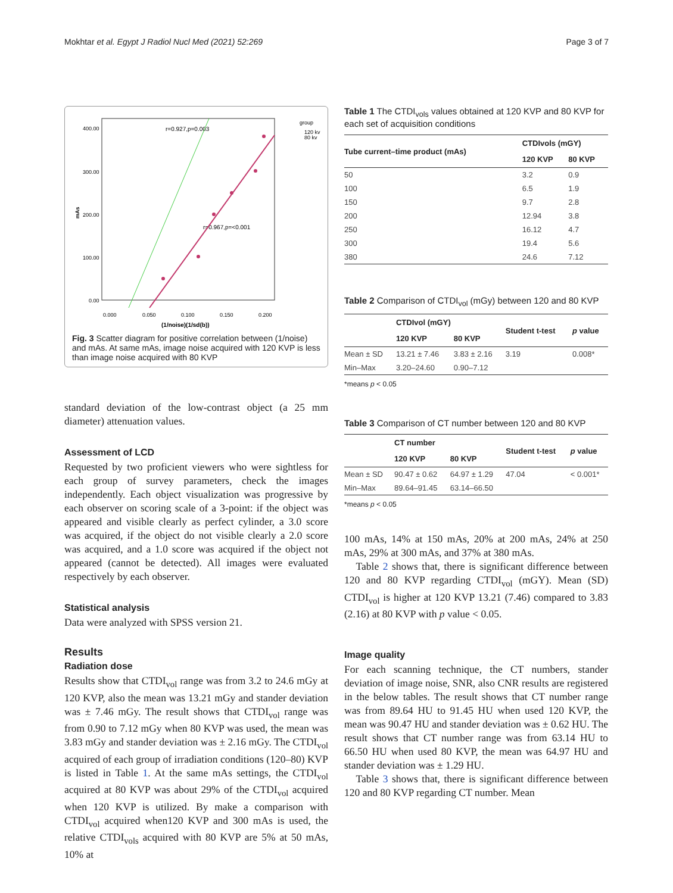Mokhtar et al. Egypt J Radiol Nucl Med (2021) 52:269 Page 3 of 7
400.00
300.00
200.00
100.00
0.00
0.000
0.050
0.100
0.150
0.200
(1/noise)(1/sd(b))
mAs
r=0.927,p=0.003
r=0.967,p=<0.001
group
120 kv
80 kv
Fig. 3 Scatter diagram for positive correlation between (1/noise) and mAs. At same mAs, image noise acquired with 120 KVP is less than image noise acquired with 80 KVP
standard deviation of the low-contrast object (a 25 mm diameter) attenuation values.
Assessment of LCD
Requested by two proficient viewers who were sightless for each group of survey parameters, check the images independently. Each object visualization was progressive by each observer on scoring scale of a 3-point: if the object was appeared and visible clearly as perfect cylinder, a 3.0 score was acquired, if the object do not visible clearly a 2.0 score was acquired, and a 1.0 score was acquired if the object not appeared (cannot be detected). All images were evaluated respectively by each observer.
Statistical analysis
Data were analyzed with SPSS version 21.
Results
Radiation dose
Results show that CTDI<sub>vol</sub> range was from 3.2 to 24.6 mGy at 120 KVP, also the mean was 13.21 mGy and stander deviation was ± 7.46 mGy. The result shows that CTDI<sub>vol</sub> range was from 0.90 to 7.12 mGy when 80 KVP was used, the mean was 3.83 mGy and stander deviation was ± 2.16 mGy. The CTDI<sub>vol</sub> acquired of each group of irradiation conditions (120–80) KVP is listed in Table 1. At the same mAs settings, the CTDI<sub>vol</sub> acquired at 80 KVP was about 29% of the CTDI<sub>vol</sub> acquired when 120 KVP is utilized. By make a comparison with CTDI<sub>vol</sub> acquired when120 KVP and 300 mAs is used, the relative CTDI<sub>vols</sub> acquired with 80 KVP are 5% at 50 mAs, 10% at
Table 1 The CTDI<sub>vols</sub> values obtained at 120 KVP and 80 KVP for each set of acquisition conditions
| Tube current–time product (mAs) | CTDIvols (mGY) | |
| --- | --- | --- |
| | 120 KVP | 80 KVP |
| 50 | 3.2 | 0.9 |
| 100 | 6.5 | 1.9 |
| 150 | 9.7 | 2.8 |
| 200 | 12.94 | 3.8 |
| 250 | 16.12 | 4.7 |
| 300 | 19.4 | 5.6 |
| 380 | 24.6 | 7.12 |
Table 2 Comparison of CTDI<sub>vol</sub> (mGy) between 120 and 80 KVP
| | CTDIvol (mGY) | | Student t-test | p value |
| --- | --- | --- | --- | --- |
| | 120 KVP | 80 KVP | | |
| Mean ± SD | 13.21 ± 7.46 | 3.83 ± 2.16 | 3.19 | 0.008* |
| Min–Max | 3.20–24.60 | 0.90–7.12 | | |
*means p < 0.05
Table 3 Comparison of CT number between 120 and 80 KVP
| | CT number | | Student t-test | p value |
| --- | --- | --- | --- | --- |
| | 120 KVP | 80 KVP | | |
| Mean ± SD | 90.47 ± 0.62 | 64.97 ± 1.29 | 47.04 | < 0.001* |
| Min–Max | 89.64–91.45 | 63.14–66.50 | | |
*means p < 0.05
100 mAs, 14% at 150 mAs, 20% at 200 mAs, 24% at 250 mAs, 29% at 300 mAs, and 37% at 380 mAs.
Table 2 shows that, there is significant difference between 120 and 80 KVP regarding CTDI<sub>vol</sub> (mGY). Mean (SD) CTDI<sub>vol</sub> is higher at 120 KVP 13.21 (7.46) compared to 3.83 (2.16) at 80 KVP with p value < 0.05.
Image quality
For each scanning technique, the CT numbers, stander deviation of image noise, SNR, also CNR results are registered in the below tables. The result shows that CT number range was from 89.64 HU to 91.45 HU when used 120 KVP, the mean was 90.47 HU and stander deviation was ± 0.62 HU. The result shows that CT number range was from 63.14 HU to 66.50 HU when used 80 KVP, the mean was 64.97 HU and stander deviation was ± 1.29 HU.
Table 3 shows that, there is significant difference between 120 and 80 KVP regarding CT number. Mean